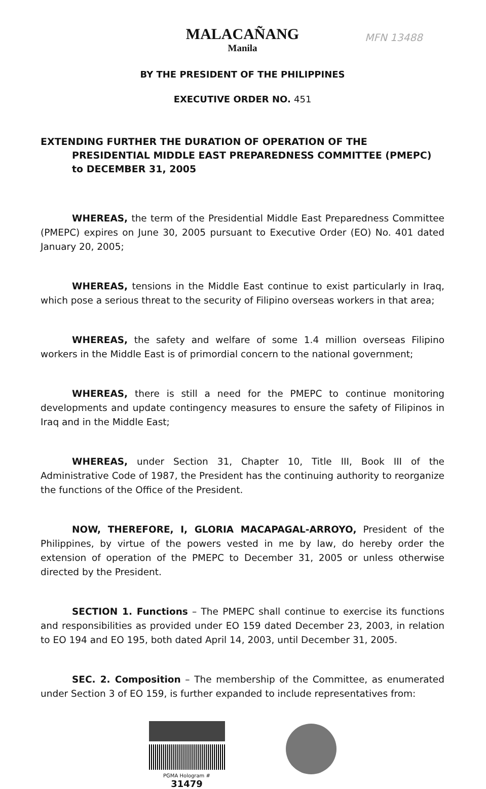MALACAÑANG
Manila
MFN 13488
BY THE PRESIDENT OF THE PHILIPPINES
EXECUTIVE ORDER NO. 451
EXTENDING FURTHER THE DURATION OF OPERATION OF THE PRESIDENTIAL MIDDLE EAST PREPAREDNESS COMMITTEE (PMEPC) to DECEMBER 31, 2005
WHEREAS, the term of the Presidential Middle East Preparedness Committee (PMEPC) expires on June 30, 2005 pursuant to Executive Order (EO) No. 401 dated January 20, 2005;
WHEREAS, tensions in the Middle East continue to exist particularly in Iraq, which pose a serious threat to the security of Filipino overseas workers in that area;
WHEREAS, the safety and welfare of some 1.4 million overseas Filipino workers in the Middle East is of primordial concern to the national government;
WHEREAS, there is still a need for the PMEPC to continue monitoring developments and update contingency measures to ensure the safety of Filipinos in Iraq and in the Middle East;
WHEREAS, under Section 31, Chapter 10, Title III, Book III of the Administrative Code of 1987, the President has the continuing authority to reorganize the functions of the Office of the President.
NOW, THEREFORE, I, GLORIA MACAPAGAL-ARROYO, President of the Philippines, by virtue of the powers vested in me by law, do hereby order the extension of operation of the PMEPC to December 31, 2005 or unless otherwise directed by the President.
SECTION 1. Functions – The PMEPC shall continue to exercise its functions and responsibilities as provided under EO 159 dated December 23, 2003, in relation to EO 194 and EO 195, both dated April 14, 2003, until December 31, 2005.
SEC. 2. Composition – The membership of the Committee, as enumerated under Section 3 of EO 159, is further expanded to include representatives from:
PGMA Hologram # 31479